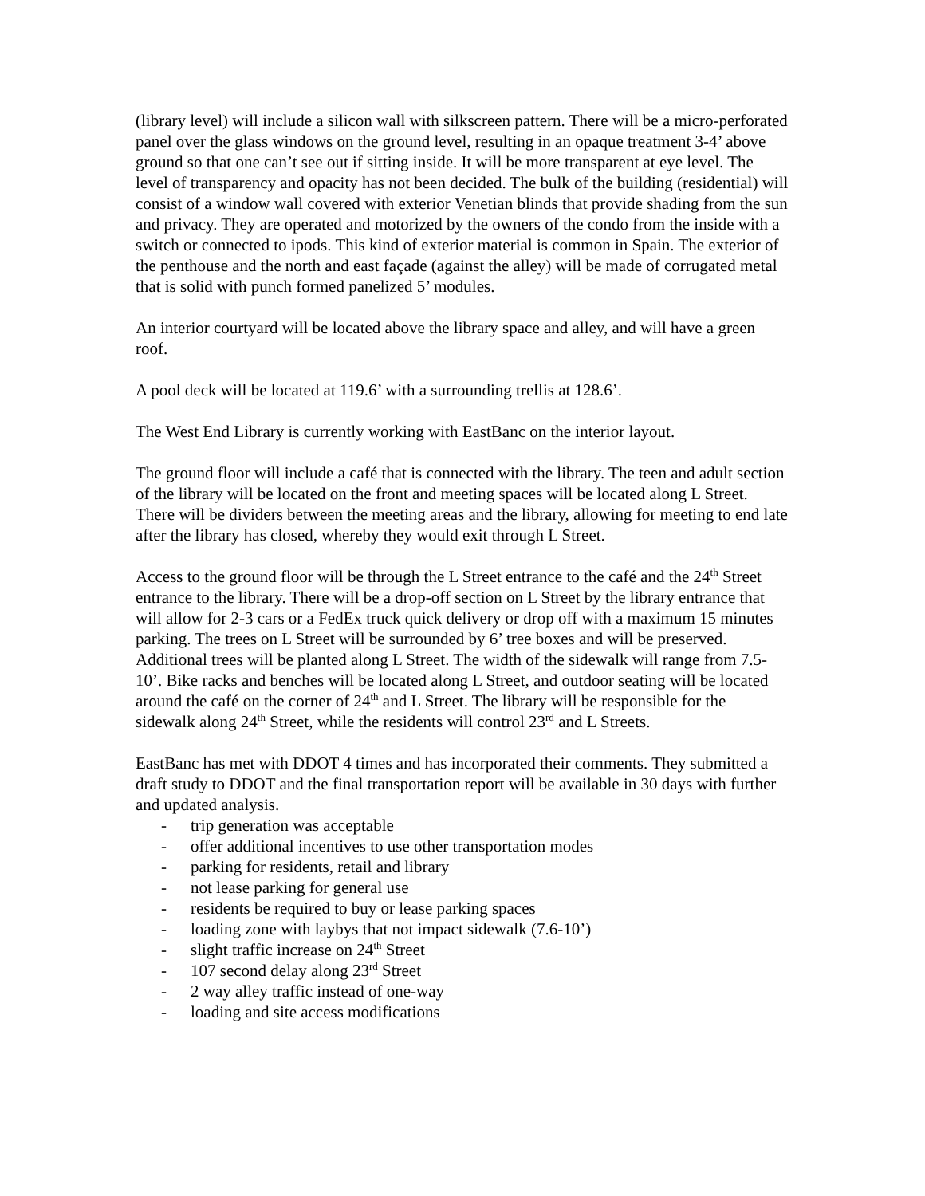(library level) will include a silicon wall with silkscreen pattern. There will be a micro-perforated panel over the glass windows on the ground level, resulting in an opaque treatment 3-4’ above ground so that one can’t see out if sitting inside. It will be more transparent at eye level. The level of transparency and opacity has not been decided. The bulk of the building (residential) will consist of a window wall covered with exterior Venetian blinds that provide shading from the sun and privacy. They are operated and motorized by the owners of the condo from the inside with a switch or connected to ipods. This kind of exterior material is common in Spain. The exterior of the penthouse and the north and east façade (against the alley) will be made of corrugated metal that is solid with punch formed panelized 5’ modules.
An interior courtyard will be located above the library space and alley, and will have a green roof.
A pool deck will be located at 119.6’ with a surrounding trellis at 128.6’.
The West End Library is currently working with EastBanc on the interior layout.
The ground floor will include a café that is connected with the library. The teen and adult section of the library will be located on the front and meeting spaces will be located along L Street. There will be dividers between the meeting areas and the library, allowing for meeting to end late after the library has closed, whereby they would exit through L Street.
Access to the ground floor will be through the L Street entrance to the café and the 24<sup>th</sup> Street entrance to the library. There will be a drop-off section on L Street by the library entrance that will allow for 2-3 cars or a FedEx truck quick delivery or drop off with a maximum 15 minutes parking. The trees on L Street will be surrounded by 6’ tree boxes and will be preserved. Additional trees will be planted along L Street. The width of the sidewalk will range from 7.5-10’. Bike racks and benches will be located along L Street, and outdoor seating will be located around the café on the corner of 24<sup>th</sup> and L Street. The library will be responsible for the sidewalk along 24<sup>th</sup> Street, while the residents will control 23<sup>rd</sup> and L Streets.
EastBanc has met with DDOT 4 times and has incorporated their comments. They submitted a draft study to DDOT and the final transportation report will be available in 30 days with further and updated analysis.
- trip generation was acceptable
- offer additional incentives to use other transportation modes
- parking for residents, retail and library
- not lease parking for general use
- residents be required to buy or lease parking spaces
- loading zone with laybys that not impact sidewalk (7.6-10’)
- slight traffic increase on 24<sup>th</sup> Street
- 107 second delay along 23<sup>rd</sup> Street
- 2 way alley traffic instead of one-way
- loading and site access modifications